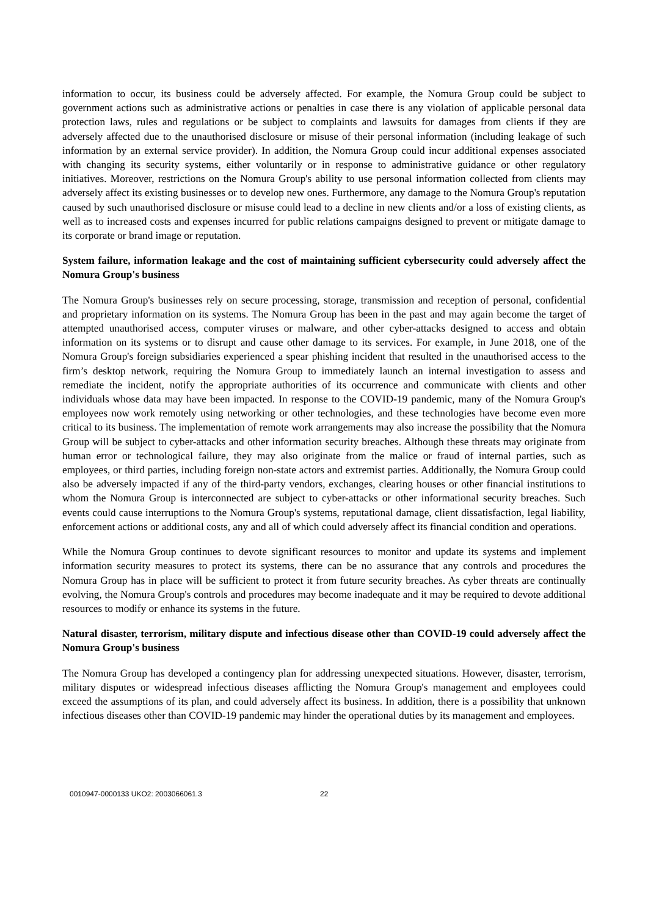information to occur, its business could be adversely affected. For example, the Nomura Group could be subject to government actions such as administrative actions or penalties in case there is any violation of applicable personal data protection laws, rules and regulations or be subject to complaints and lawsuits for damages from clients if they are adversely affected due to the unauthorised disclosure or misuse of their personal information (including leakage of such information by an external service provider). In addition, the Nomura Group could incur additional expenses associated with changing its security systems, either voluntarily or in response to administrative guidance or other regulatory initiatives. Moreover, restrictions on the Nomura Group's ability to use personal information collected from clients may adversely affect its existing businesses or to develop new ones. Furthermore, any damage to the Nomura Group's reputation caused by such unauthorised disclosure or misuse could lead to a decline in new clients and/or a loss of existing clients, as well as to increased costs and expenses incurred for public relations campaigns designed to prevent or mitigate damage to its corporate or brand image or reputation.
System failure, information leakage and the cost of maintaining sufficient cybersecurity could adversely affect the Nomura Group's business
The Nomura Group's businesses rely on secure processing, storage, transmission and reception of personal, confidential and proprietary information on its systems. The Nomura Group has been in the past and may again become the target of attempted unauthorised access, computer viruses or malware, and other cyber-attacks designed to access and obtain information on its systems or to disrupt and cause other damage to its services. For example, in June 2018, one of the Nomura Group's foreign subsidiaries experienced a spear phishing incident that resulted in the unauthorised access to the firm’s desktop network, requiring the Nomura Group to immediately launch an internal investigation to assess and remediate the incident, notify the appropriate authorities of its occurrence and communicate with clients and other individuals whose data may have been impacted. In response to the COVID-19 pandemic, many of the Nomura Group's employees now work remotely using networking or other technologies, and these technologies have become even more critical to its business. The implementation of remote work arrangements may also increase the possibility that the Nomura Group will be subject to cyber-attacks and other information security breaches. Although these threats may originate from human error or technological failure, they may also originate from the malice or fraud of internal parties, such as employees, or third parties, including foreign non-state actors and extremist parties. Additionally, the Nomura Group could also be adversely impacted if any of the third-party vendors, exchanges, clearing houses or other financial institutions to whom the Nomura Group is interconnected are subject to cyber-attacks or other informational security breaches. Such events could cause interruptions to the Nomura Group's systems, reputational damage, client dissatisfaction, legal liability, enforcement actions or additional costs, any and all of which could adversely affect its financial condition and operations.
While the Nomura Group continues to devote significant resources to monitor and update its systems and implement information security measures to protect its systems, there can be no assurance that any controls and procedures the Nomura Group has in place will be sufficient to protect it from future security breaches. As cyber threats are continually evolving, the Nomura Group's controls and procedures may become inadequate and it may be required to devote additional resources to modify or enhance its systems in the future.
Natural disaster, terrorism, military dispute and infectious disease other than COVID-19 could adversely affect the Nomura Group's business
The Nomura Group has developed a contingency plan for addressing unexpected situations. However, disaster, terrorism, military disputes or widespread infectious diseases afflicting the Nomura Group's management and employees could exceed the assumptions of its plan, and could adversely affect its business. In addition, there is a possibility that unknown infectious diseases other than COVID-19 pandemic may hinder the operational duties by its management and employees.
0010947-0000133 UKO2: 2003066061.3 22